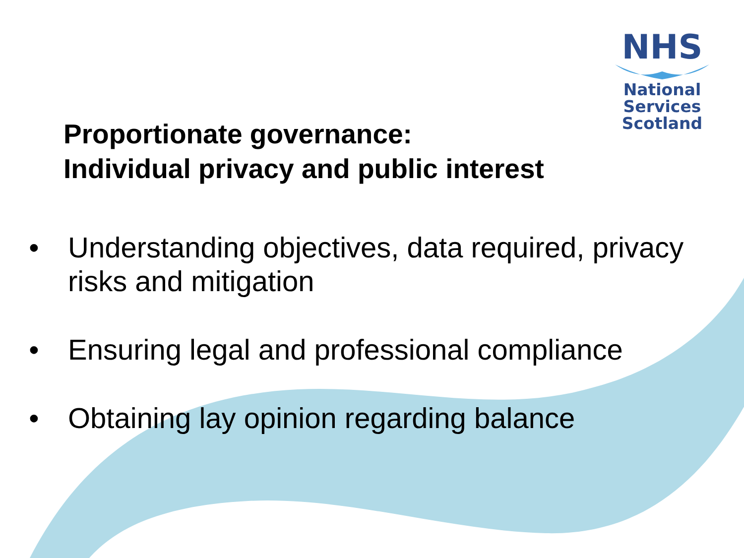NHS
National
Services
Scotland
Proportionate governance:
Individual privacy and public interest
• Understanding objectives, data required, privacy risks and mitigation
• Ensuring legal and professional compliance
• Obtaining lay opinion regarding balance